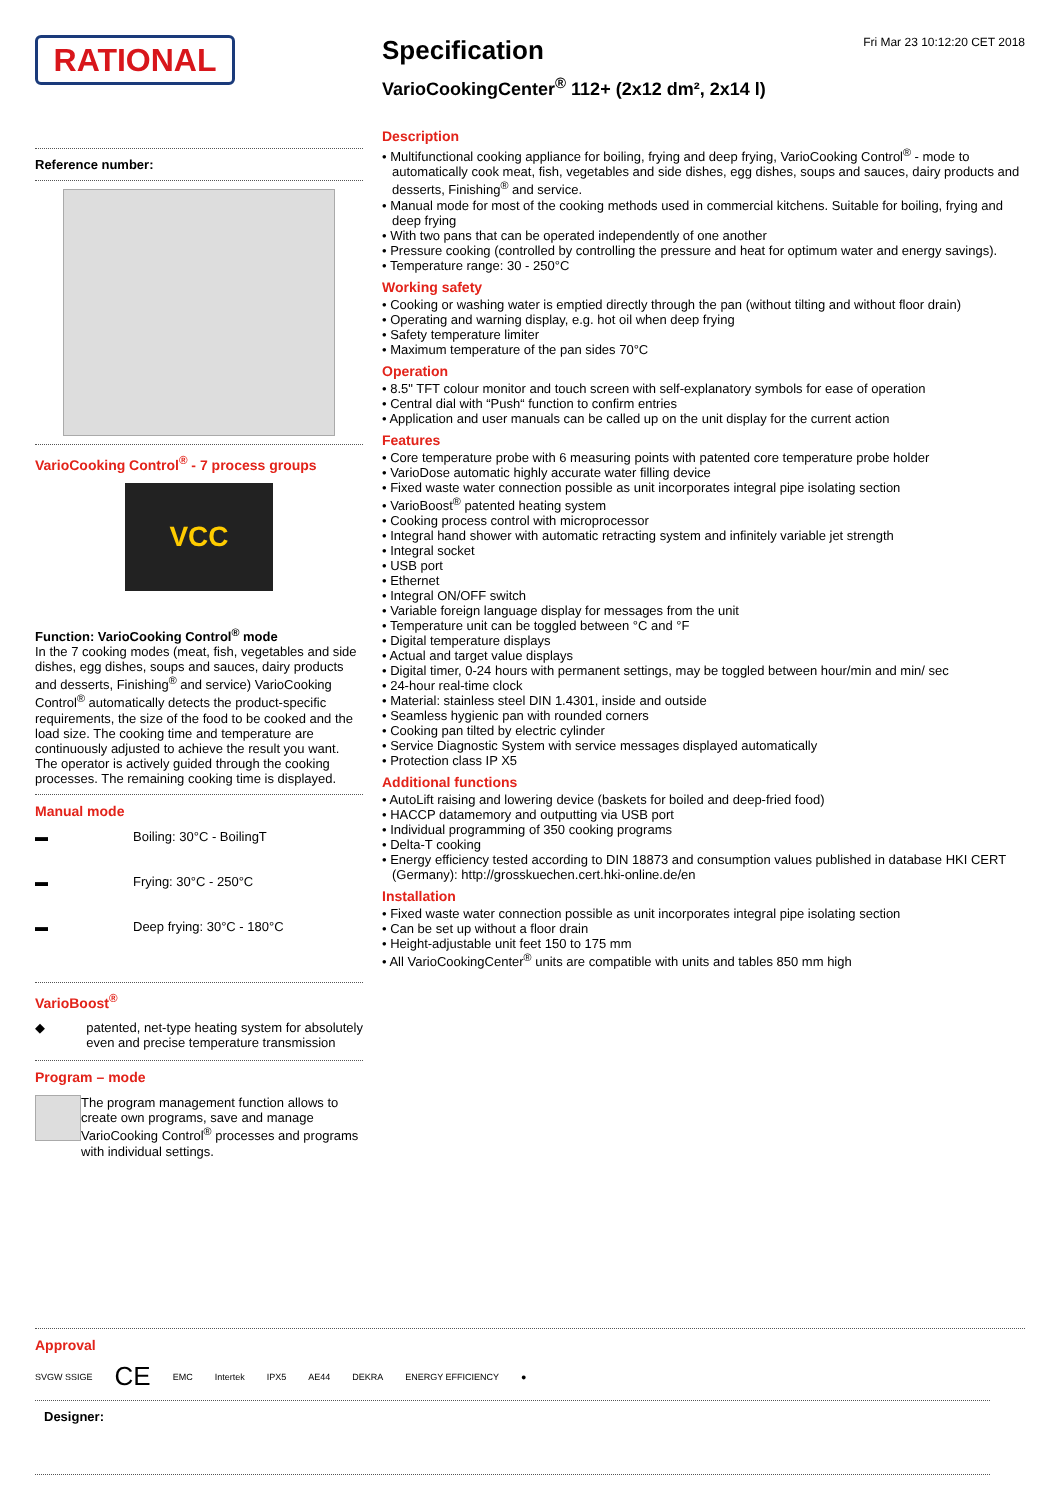RATIONAL
Reference number:
VarioCooking Control<sup>®</sup> - 7 process groups
VCC
Function: VarioCooking Control<sup>®</sup> mode
In the 7 cooking modes (meat, fish, vegetables and side dishes, egg dishes, soups and sauces, dairy products and desserts, Finishing<sup>®</sup> and service) VarioCooking Control<sup>®</sup> automatically detects the product-specific requirements, the size of the food to be cooked and the load size. The cooking time and temperature are continuously adjusted to achieve the result you want. The operator is actively guided through the cooking processes. The remaining cooking time is displayed.
Manual mode
▬ Boiling: 30°C - BoilingT
▬ Frying: 30°C - 250°C
▬ Deep frying: 30°C - 180°C
VarioBoost<sup>®</sup>
◆ patented, net-type heating system for absolutely even and precise temperature transmission
Program – mode
The program management function allows to create own programs, save and manage VarioCooking Control<sup>®</sup> processes and programs with individual settings.
Specification
Fri Mar 23 10:12:20 CET 2018
VarioCookingCenter<sup>®</sup> 112+ (2x12 dm², 2x14 l)
Description
• Multifunctional cooking appliance for boiling, frying and deep frying, VarioCooking Control<sup>®</sup> - mode to automatically cook meat, fish, vegetables and side dishes, egg dishes, soups and sauces, dairy products and desserts, Finishing<sup>®</sup> and service.
• Manual mode for most of the cooking methods used in commercial kitchens. Suitable for boiling, frying and deep frying
• With two pans that can be operated independently of one another
• Pressure cooking (controlled by controlling the pressure and heat for optimum water and energy savings).
• Temperature range: 30 - 250°C
Working safety
• Cooking or washing water is emptied directly through the pan (without tilting and without floor drain)
• Operating and warning display, e.g. hot oil when deep frying
• Safety temperature limiter
• Maximum temperature of the pan sides 70°C
Operation
• 8.5" TFT colour monitor and touch screen with self-explanatory symbols for ease of operation
• Central dial with “Push“ function to confirm entries
• Application and user manuals can be called up on the unit display for the current action
Features
• Core temperature probe with 6 measuring points with patented core temperature probe holder
• VarioDose automatic highly accurate water filling device
• Fixed waste water connection possible as unit incorporates integral pipe isolating section
• VarioBoost<sup>®</sup> patented heating system
• Cooking process control with microprocessor
• Integral hand shower with automatic retracting system and infinitely variable jet strength
• Integral socket
• USB port
• Ethernet
• Integral ON/OFF switch
• Variable foreign language display for messages from the unit
• Temperature unit can be toggled between °C and °F
• Digital temperature displays
• Actual and target value displays
• Digital timer, 0-24 hours with permanent settings, may be toggled between hour/min and min/ sec
• 24-hour real-time clock
• Material: stainless steel DIN 1.4301, inside and outside
• Seamless hygienic pan with rounded corners
• Cooking pan tilted by electric cylinder
• Service Diagnostic System with service messages displayed automatically
• Protection class IP X5
Additional functions
• AutoLift raising and lowering device (baskets for boiled and deep-fried food)
• HACCP datamemory and outputting via USB port
• Individual programming of 350 cooking programs
• Delta-T cooking
• Energy efficiency tested according to DIN 18873 and consumption values published in database HKI CERT (Germany): http://grosskuechen.cert.hki-online.de/en
Installation
• Fixed waste water connection possible as unit incorporates integral pipe isolating section
• Can be set up without a floor drain
• Height-adjustable unit feet 150 to 175 mm
• All VarioCookingCenter<sup>®</sup> units are compatible with units and tables 850 mm high
Approval
SVGW SSIGE CE EMC Intertek IPX5 AE44 DEKRA ENERGY EFFICIENCY ●
Designer: